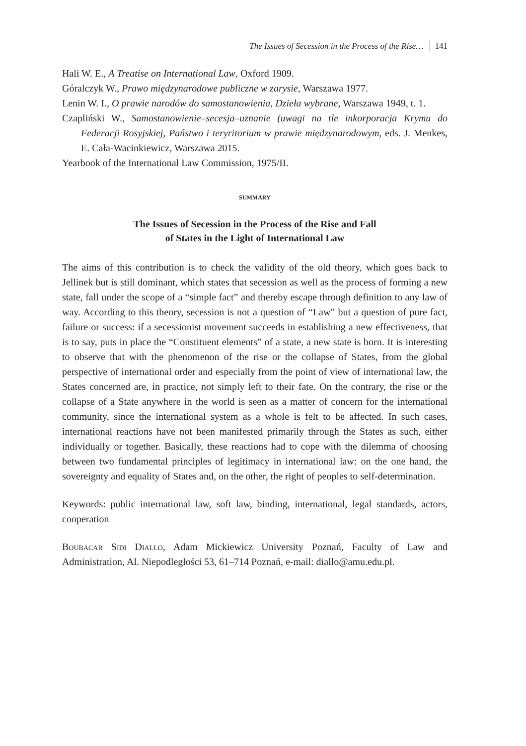The Issues of Secession in the Process of the Rise… 141
Hali W. E., A Treatise on International Law, Oxford 1909.
Góralczyk W., Prawo międzynarodowe publiczne w zarysie, Warszawa 1977.
Lenin W. I., O prawie narodów do samostanowienia, Dzieła wybrane, Warszawa 1949, t. 1.
Czapliński W., Samostanowienie–secesja–uznanie (uwagi na tle inkorporacja Krymu do Federacji Rosyjskiej, Państwo i teryritorium w prawie międzynarodowym, eds. J. Menkes, E. Cała-Wacinkiewicz, Warszawa 2015.
Yearbook of the International Law Commission, 1975/II.
SUMMARY
The Issues of Secession in the Process of the Rise and Fall
of States in the Light of International Law
The aims of this contribution is to check the validity of the old theory, which goes back to Jellinek but is still dominant, which states that secession as well as the process of forming a new state, fall under the scope of a “simple fact” and thereby escape through definition to any law of way. According to this theory, secession is not a question of “Law” but a question of pure fact, failure or success: if a secessionist movement succeeds in establishing a new effectiveness, that is to say, puts in place the “Constituent elements” of a state, a new state is born. It is interesting to observe that with the phenomenon of the rise or the collapse of States, from the global perspective of international order and especially from the point of view of international law, the States concerned are, in practice, not simply left to their fate. On the contrary, the rise or the collapse of a State anywhere in the world is seen as a matter of concern for the international community, since the international system as a whole is felt to be affected. In such cases, international reactions have not been manifested primarily through the States as such, either individually or together. Basically, these reactions had to cope with the dilemma of choosing between two fundamental principles of legitimacy in international law: on the one hand, the sovereignty and equality of States and, on the other, the right of peoples to self-determination.
Keywords: public international law, soft law, binding, international, legal standards, actors, cooperation
Boubacar Sidi Diallo, Adam Mickiewicz University Poznań, Faculty of Law and Administration, Al. Niepodległości 53, 61–714 Poznań, e-mail: diallo@amu.edu.pl.